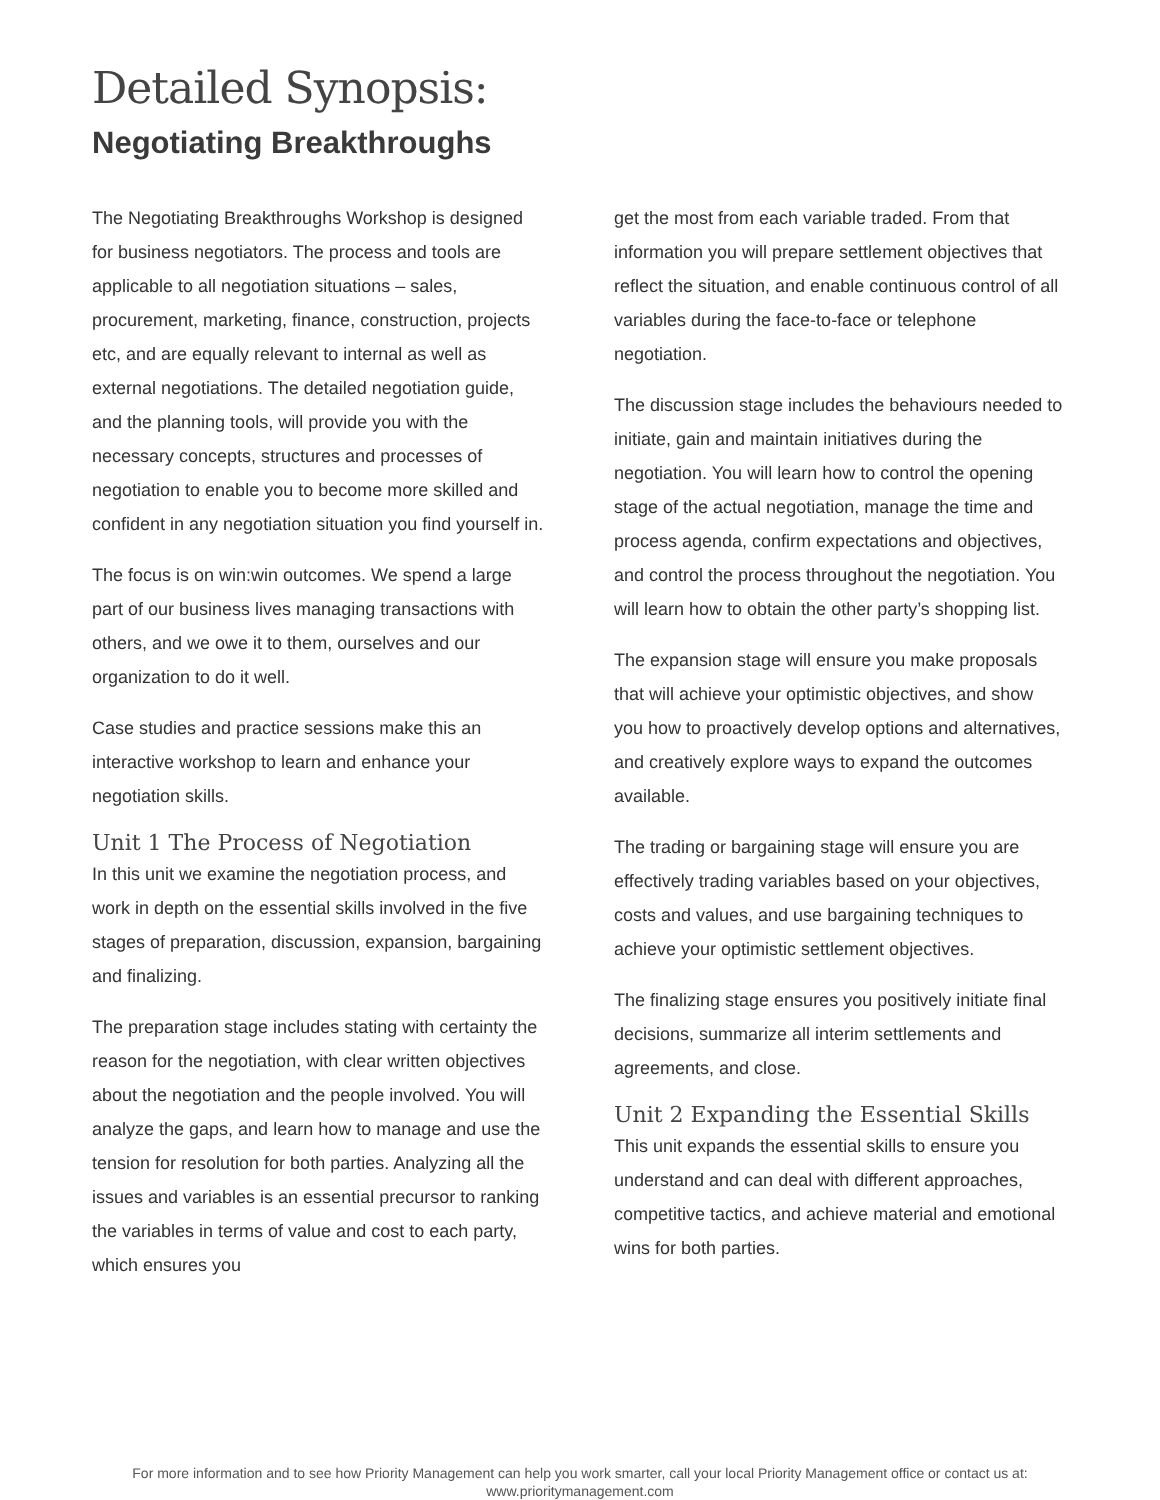Detailed Synopsis:
Negotiating Breakthroughs
The Negotiating Breakthroughs Workshop is designed for business negotiators. The process and tools are applicable to all negotiation situations – sales, procurement, marketing, finance, construction, projects etc, and are equally relevant to internal as well as external negotiations. The detailed negotiation guide, and the planning tools, will provide you with the necessary concepts, structures and processes of negotiation to enable you to become more skilled and confident in any negotiation situation you find yourself in.
The focus is on win:win outcomes. We spend a large part of our business lives managing transactions with others, and we owe it to them, ourselves and our organization to do it well.
Case studies and practice sessions make this an interactive workshop to learn and enhance your negotiation skills.
Unit 1 The Process of Negotiation
In this unit we examine the negotiation process, and work in depth on the essential skills involved in the five stages of preparation, discussion, expansion, bargaining and finalizing.
The preparation stage includes stating with certainty the reason for the negotiation, with clear written objectives about the negotiation and the people involved. You will analyze the gaps, and learn how to manage and use the tension for resolution for both parties. Analyzing all the issues and variables is an essential precursor to ranking the variables in terms of value and cost to each party, which ensures you
get the most from each variable traded. From that information you will prepare settlement objectives that reflect the situation, and enable continuous control of all variables during the face-to-face or telephone negotiation.
The discussion stage includes the behaviours needed to initiate, gain and maintain initiatives during the negotiation. You will learn how to control the opening stage of the actual negotiation, manage the time and process agenda, confirm expectations and objectives, and control the process throughout the negotiation. You will learn how to obtain the other party’s shopping list.
The expansion stage will ensure you make proposals that will achieve your optimistic objectives, and show you how to proactively develop options and alternatives, and creatively explore ways to expand the outcomes available.
The trading or bargaining stage will ensure you are effectively trading variables based on your objectives, costs and values, and use bargaining techniques to achieve your optimistic settlement objectives.
The finalizing stage ensures you positively initiate final decisions, summarize all interim settlements and agreements, and close.
Unit 2 Expanding the Essential Skills
This unit expands the essential skills to ensure you understand and can deal with different approaches, competitive tactics, and achieve material and emotional wins for both parties.
For more information and to see how Priority Management can help you work smarter, call your local Priority Management office or contact us at:
www.prioritymanagement.com